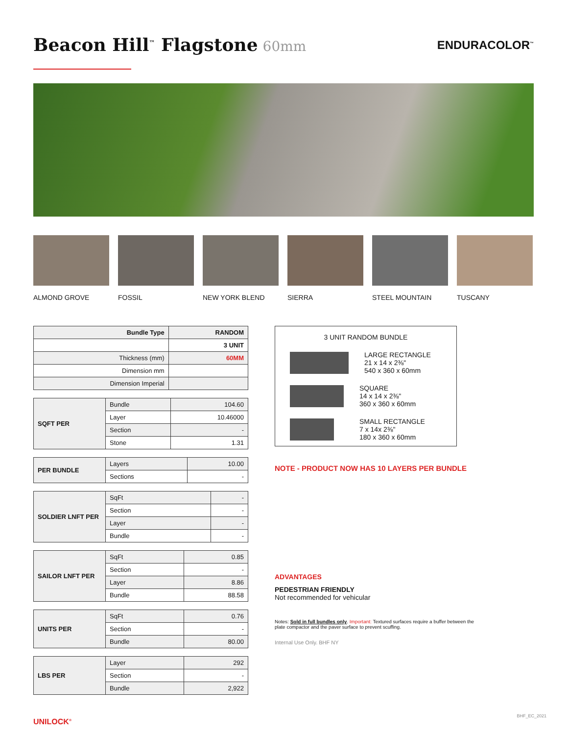Beacon Hill<sup>™</sup> Flagstone 60mm
ENDURACOLOR<sup>™</sup>
ALMOND GROVE FOSSIL NEW YORK BLEND SIERRA STEEL MOUNTAIN TUSCANY
| Bundle Type | RANDOM |
| | 3 UNIT |
| Thickness (mm) | 60MM |
| Dimension mm | |
| Dimension Imperial | |
| SQFT PER | Bundle | 104.60 |
| | Layer | 10.46000 |
| | Section | - |
| | Stone | 1.31 |
| PER BUNDLE | Layers | 10.00 |
| | Sections | - |
| SOLDIER LNFT PER | SqFt | - |
| | Section | - |
| | Layer | - |
| | Bundle | - |
| SAILOR LNFT PER | SqFt | 0.85 |
| | Section | - |
| | Layer | 8.86 |
| | Bundle | 88.58 |
| UNITS PER | SqFt | 0.76 |
| | Section | - |
| | Bundle | 80.00 |
| LBS PER | Layer | 292 |
| | Section | - |
| | Bundle | 2,922 |
3 UNIT RANDOM BUNDLE
LARGE RECTANGLE
21 x 14 x 2⅜"
540 x 360 x 60mm
SQUARE
14 x 14 x 2⅜"
360 x 360 x 60mm
SMALL RECTANGLE
7 x 14x 2⅜"
180 x 360 x 60mm
NOTE - PRODUCT NOW HAS 10 LAYERS PER BUNDLE
ADVANTAGES
PEDESTRIAN FRIENDLY
Not recommended for vehicular
Notes: Sold in full bundles only. Important: Textured surfaces require a buffer between the plate compactor and the paver surface to prevent scuffing.
Internal Use Only. BHF NY
UNILOCK<sup>®</sup>
BHF_EC_2021